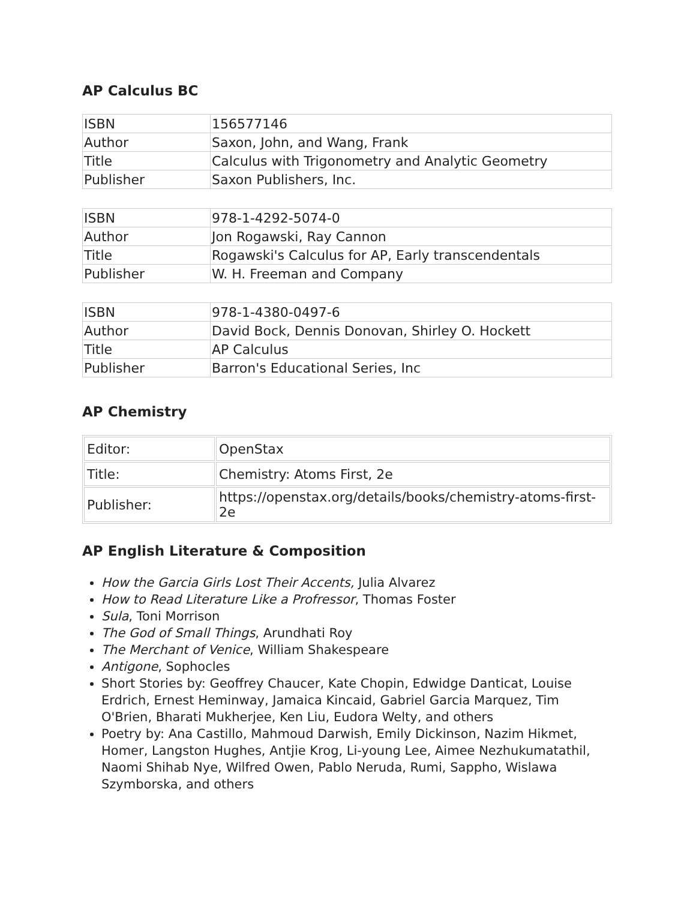AP Calculus BC
| ISBN | 156577146 |
| Author | Saxon, John, and Wang, Frank |
| Title | Calculus with Trigonometry and Analytic Geometry |
| Publisher | Saxon Publishers, Inc. |
| ISBN | 978-1-4292-5074-0 |
| Author | Jon Rogawski, Ray Cannon |
| Title | Rogawski's Calculus for AP, Early transcendentals |
| Publisher | W. H. Freeman and Company |
| ISBN | 978-1-4380-0497-6 |
| Author | David Bock, Dennis Donovan, Shirley O. Hockett |
| Title | AP Calculus |
| Publisher | Barron's Educational Series, Inc |
AP Chemistry
| Editor: | OpenStax |
| Title: | Chemistry: Atoms First, 2e |
| Publisher: | https://openstax.org/details/books/chemistry-atoms-first-2e |
AP English Literature & Composition
How the Garcia Girls Lost Their Accents, Julia Alvarez
How to Read Literature Like a Profressor, Thomas Foster
Sula, Toni Morrison
The God of Small Things, Arundhati Roy
The Merchant of Venice, William Shakespeare
Antigone, Sophocles
Short Stories by: Geoffrey Chaucer, Kate Chopin, Edwidge Danticat, Louise Erdrich, Ernest Heminway, Jamaica Kincaid, Gabriel Garcia Marquez, Tim O'Brien, Bharati Mukherjee, Ken Liu, Eudora Welty, and others
Poetry by: Ana Castillo, Mahmoud Darwish, Emily Dickinson, Nazim Hikmet, Homer, Langston Hughes, Antjie Krog, Li-young Lee, Aimee Nezhukumatathil, Naomi Shihab Nye, Wilfred Owen, Pablo Neruda, Rumi, Sappho, Wislawa Szymborska, and others